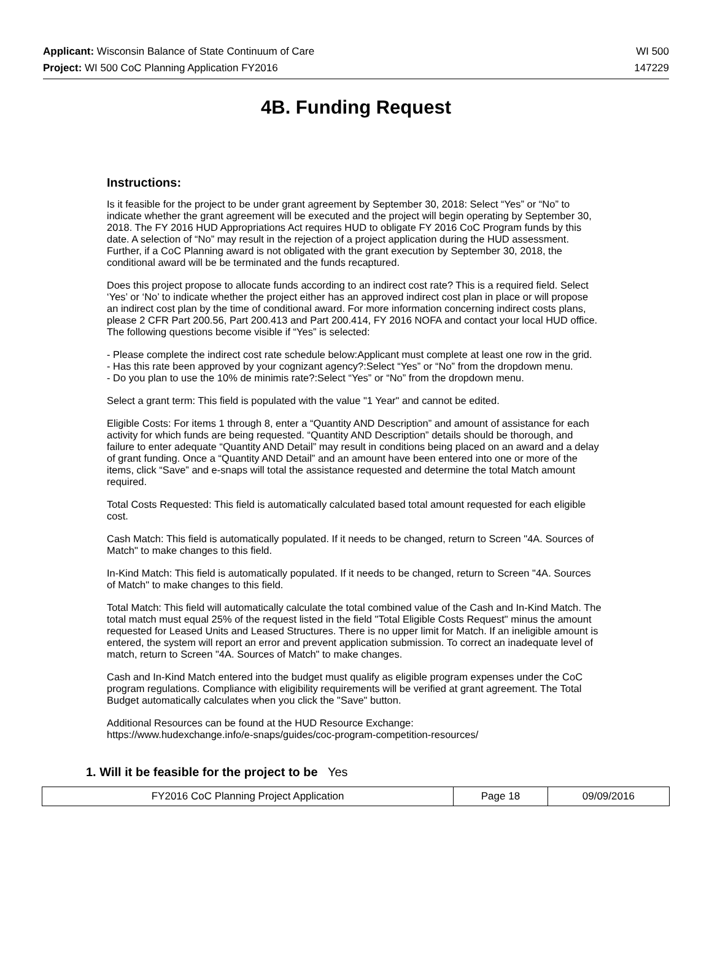Applicant: Wisconsin Balance of State Continuum of Care WI 500
Project: WI 500 CoC Planning Application FY2016 147229
4B. Funding Request
Instructions:
Is it feasible for the project to be under grant agreement by September 30, 2018: Select “Yes” or “No” to indicate whether the grant agreement will be executed and the project will begin operating by September 30, 2018. The FY 2016 HUD Appropriations Act requires HUD to obligate FY 2016 CoC Program funds by this date. A selection of “No” may result in the rejection of a project application during the HUD assessment. Further, if a CoC Planning award is not obligated with the grant execution by September 30, 2018, the conditional award will be be terminated and the funds recaptured.
Does this project propose to allocate funds according to an indirect cost rate? This is a required field. Select ‘Yes’ or ‘No’ to indicate whether the project either has an approved indirect cost plan in place or will propose an indirect cost plan by the time of conditional award. For more information concerning indirect costs plans, please 2 CFR Part 200.56, Part 200.413 and Part 200.414, FY 2016 NOFA and contact your local HUD office. The following questions become visible if “Yes” is selected:
- Please complete the indirect cost rate schedule below:Applicant must complete at least one row in the grid.
- Has this rate been approved by your cognizant agency?:Select “Yes” or “No” from the dropdown menu.
- Do you plan to use the 10% de minimis rate?:Select “Yes” or “No” from the dropdown menu.
Select a grant term: This field is populated with the value "1 Year" and cannot be edited.
Eligible Costs: For items 1 through 8, enter a “Quantity AND Description” and amount of assistance for each activity for which funds are being requested. “Quantity AND Description” details should be thorough, and failure to enter adequate “Quantity AND Detail” may result in conditions being placed on an award and a delay of grant funding. Once a “Quantity AND Detail” and an amount have been entered into one or more of the items, click “Save” and e-snaps will total the assistance requested and determine the total Match amount required.
Total Costs Requested: This field is automatically calculated based total amount requested for each eligible cost.
Cash Match: This field is automatically populated. If it needs to be changed, return to Screen "4A. Sources of Match" to make changes to this field.
In-Kind Match: This field is automatically populated. If it needs to be changed, return to Screen "4A. Sources of Match" to make changes to this field.
Total Match: This field will automatically calculate the total combined value of the Cash and In-Kind Match. The total match must equal 25% of the request listed in the field "Total Eligible Costs Request" minus the amount requested for Leased Units and Leased Structures. There is no upper limit for Match. If an ineligible amount is entered, the system will report an error and prevent application submission. To correct an inadequate level of match, return to Screen "4A. Sources of Match" to make changes.
Cash and In-Kind Match entered into the budget must qualify as eligible program expenses under the CoC program regulations. Compliance with eligibility requirements will be verified at grant agreement. The Total Budget automatically calculates when you click the "Save" button.
Additional Resources can be found at the HUD Resource Exchange:
https://www.hudexchange.info/e-snaps/guides/coc-program-competition-resources/
1. Will it be feasible for the project to be Yes
| FY2016 CoC Planning Project Application | Page 18 | 09/09/2016 |